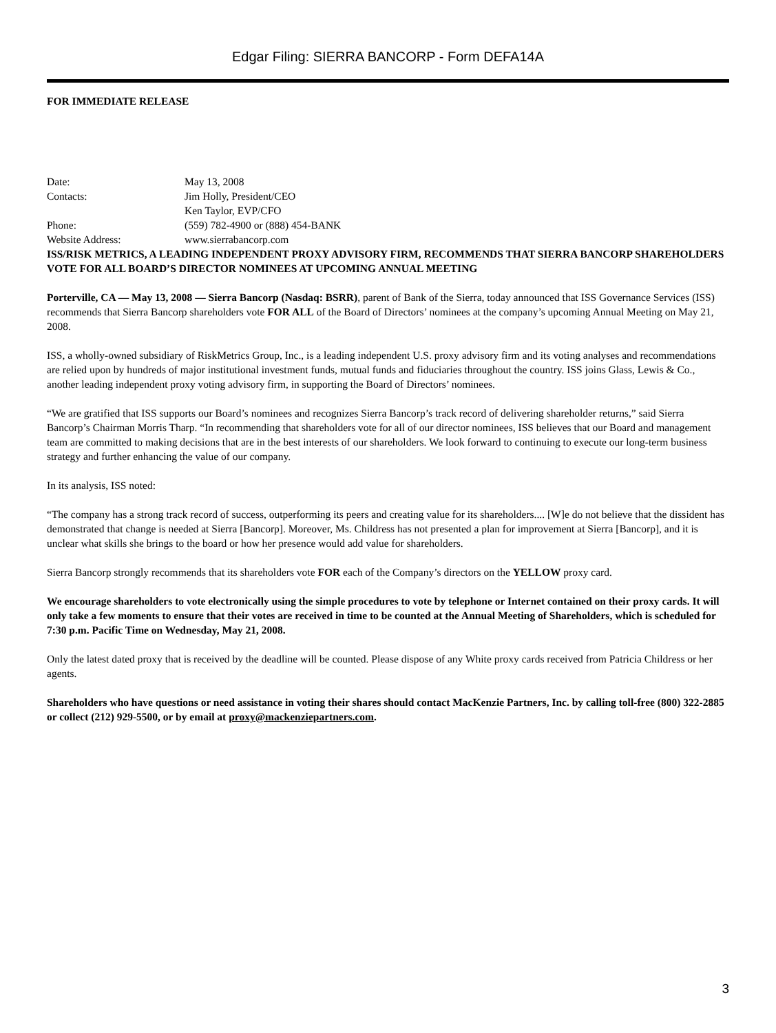Edgar Filing: SIERRA BANCORP - Form DEFA14A
FOR IMMEDIATE RELEASE
| Date: | May 13, 2008 |
| Contacts: | Jim Holly, President/CEO Ken Taylor, EVP/CFO |
| Phone: | (559) 782-4900 or (888) 454-BANK |
| Website Address: | www.sierrabancorp.com |
ISS/RISK METRICS, A LEADING INDEPENDENT PROXY ADVISORY FIRM, RECOMMENDS THAT SIERRA BANCORP SHAREHOLDERS VOTE FOR ALL BOARD’S DIRECTOR NOMINEES AT UPCOMING ANNUAL MEETING
Porterville, CA — May 13, 2008 — Sierra Bancorp (Nasdaq: BSRR), parent of Bank of the Sierra, today announced that ISS Governance Services (ISS) recommends that Sierra Bancorp shareholders vote FOR ALL of the Board of Directors’ nominees at the company’s upcoming Annual Meeting on May 21, 2008.
ISS, a wholly-owned subsidiary of RiskMetrics Group, Inc., is a leading independent U.S. proxy advisory firm and its voting analyses and recommendations are relied upon by hundreds of major institutional investment funds, mutual funds and fiduciaries throughout the country. ISS joins Glass, Lewis & Co., another leading independent proxy voting advisory firm, in supporting the Board of Directors’ nominees.
“We are gratified that ISS supports our Board’s nominees and recognizes Sierra Bancorp’s track record of delivering shareholder returns,” said Sierra Bancorp’s Chairman Morris Tharp. “In recommending that shareholders vote for all of our director nominees, ISS believes that our Board and management team are committed to making decisions that are in the best interests of our shareholders. We look forward to continuing to execute our long-term business strategy and further enhancing the value of our company.
In its analysis, ISS noted:
“The company has a strong track record of success, outperforming its peers and creating value for its shareholders.... [W]e do not believe that the dissident has demonstrated that change is needed at Sierra [Bancorp]. Moreover, Ms. Childress has not presented a plan for improvement at Sierra [Bancorp], and it is unclear what skills she brings to the board or how her presence would add value for shareholders.
Sierra Bancorp strongly recommends that its shareholders vote FOR each of the Company’s directors on the YELLOW proxy card.
We encourage shareholders to vote electronically using the simple procedures to vote by telephone or Internet contained on their proxy cards. It will only take a few moments to ensure that their votes are received in time to be counted at the Annual Meeting of Shareholders, which is scheduled for 7:30 p.m. Pacific Time on Wednesday, May 21, 2008.
Only the latest dated proxy that is received by the deadline will be counted. Please dispose of any White proxy cards received from Patricia Childress or her agents.
Shareholders who have questions or need assistance in voting their shares should contact MacKenzie Partners, Inc. by calling toll-free (800) 322-2885 or collect (212) 929-5500, or by email at proxy@mackenziepartners.com.
3